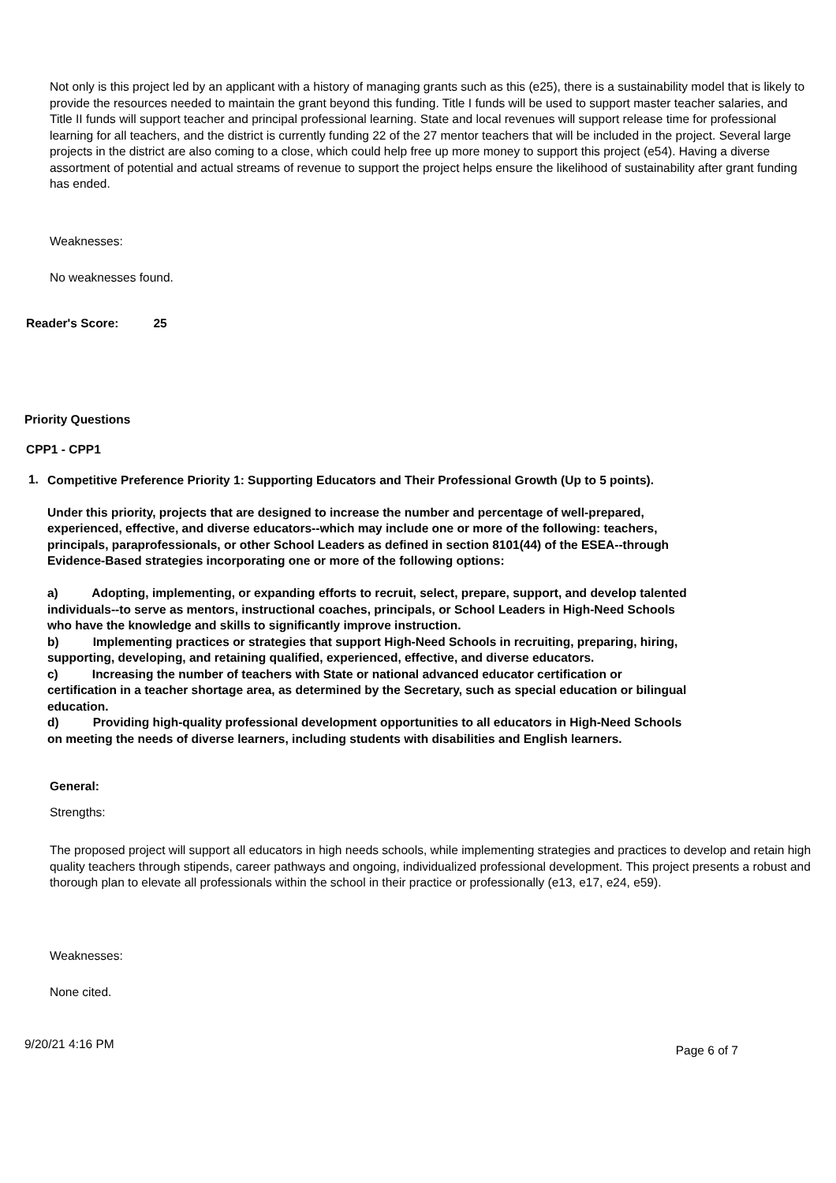Not only is this project led by an applicant with a history of managing grants such as this (e25), there is a sustainability model that is likely to provide the resources needed to maintain the grant beyond this funding. Title I funds will be used to support master teacher salaries, and Title II funds will support teacher and principal professional learning. State and local revenues will support release time for professional learning for all teachers, and the district is currently funding 22 of the 27 mentor teachers that will be included in the project. Several large projects in the district are also coming to a close, which could help free up more money to support this project (e54). Having a diverse assortment of potential and actual streams of revenue to support the project helps ensure the likelihood of sustainability after grant funding has ended.
Weaknesses:
No weaknesses found.
Reader's Score: 25
Priority Questions
CPP1 - CPP1
1.
Competitive Preference Priority 1: Supporting Educators and Their Professional Growth (Up to 5 points).
Under this priority, projects that are designed to increase the number and percentage of well-prepared, experienced, effective, and diverse educators--which may include one or more of the following: teachers, principals, paraprofessionals, or other School Leaders as defined in section 8101(44) of the ESEA--through Evidence-Based strategies incorporating one or more of the following options:
a) Adopting, implementing, or expanding efforts to recruit, select, prepare, support, and develop talented individuals--to serve as mentors, instructional coaches, principals, or School Leaders in High-Need Schools who have the knowledge and skills to significantly improve instruction.
b) Implementing practices or strategies that support High-Need Schools in recruiting, preparing, hiring, supporting, developing, and retaining qualified, experienced, effective, and diverse educators.
c) Increasing the number of teachers with State or national advanced educator certification or certification in a teacher shortage area, as determined by the Secretary, such as special education or bilingual education.
d) Providing high-quality professional development opportunities to all educators in High-Need Schools on meeting the needs of diverse learners, including students with disabilities and English learners.
General:
Strengths:
The proposed project will support all educators in high needs schools, while implementing strategies and practices to develop and retain high quality teachers through stipends, career pathways and ongoing, individualized professional development. This project presents a robust and thorough plan to elevate all professionals within the school in their practice or professionally (e13, e17, e24, e59).
Weaknesses:
None cited.
9/20/21 4:16 PM Page 6 of 7